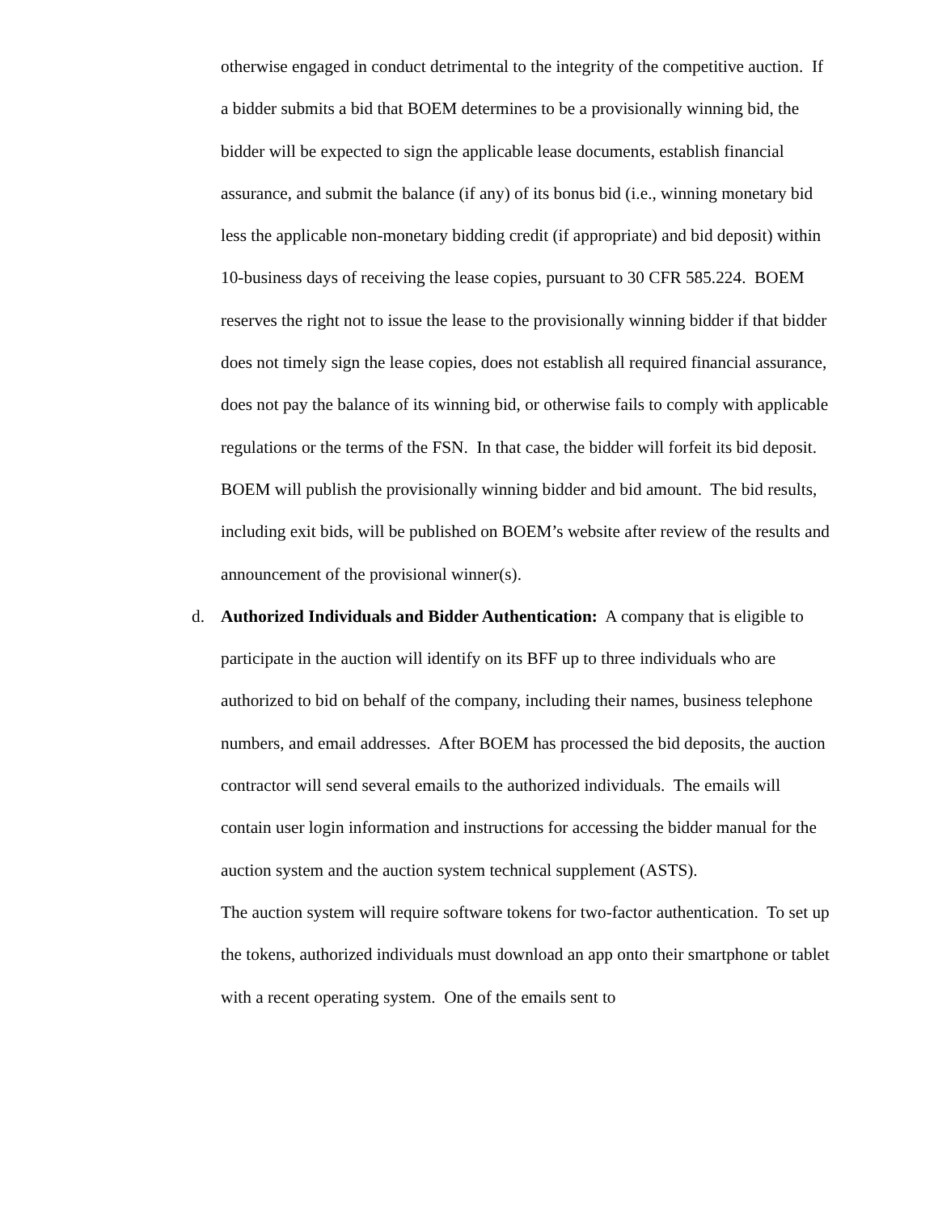otherwise engaged in conduct detrimental to the integrity of the competitive auction. If a bidder submits a bid that BOEM determines to be a provisionally winning bid, the bidder will be expected to sign the applicable lease documents, establish financial assurance, and submit the balance (if any) of its bonus bid (i.e., winning monetary bid less the applicable non-monetary bidding credit (if appropriate) and bid deposit) within 10-business days of receiving the lease copies, pursuant to 30 CFR 585.224. BOEM reserves the right not to issue the lease to the provisionally winning bidder if that bidder does not timely sign the lease copies, does not establish all required financial assurance, does not pay the balance of its winning bid, or otherwise fails to comply with applicable regulations or the terms of the FSN. In that case, the bidder will forfeit its bid deposit.
BOEM will publish the provisionally winning bidder and bid amount. The bid results, including exit bids, will be published on BOEM’s website after review of the results and announcement of the provisional winner(s).
d. Authorized Individuals and Bidder Authentication: A company that is eligible to participate in the auction will identify on its BFF up to three individuals who are authorized to bid on behalf of the company, including their names, business telephone numbers, and email addresses. After BOEM has processed the bid deposits, the auction contractor will send several emails to the authorized individuals. The emails will contain user login information and instructions for accessing the bidder manual for the auction system and the auction system technical supplement (ASTS).
The auction system will require software tokens for two-factor authentication. To set up the tokens, authorized individuals must download an app onto their smartphone or tablet with a recent operating system. One of the emails sent to